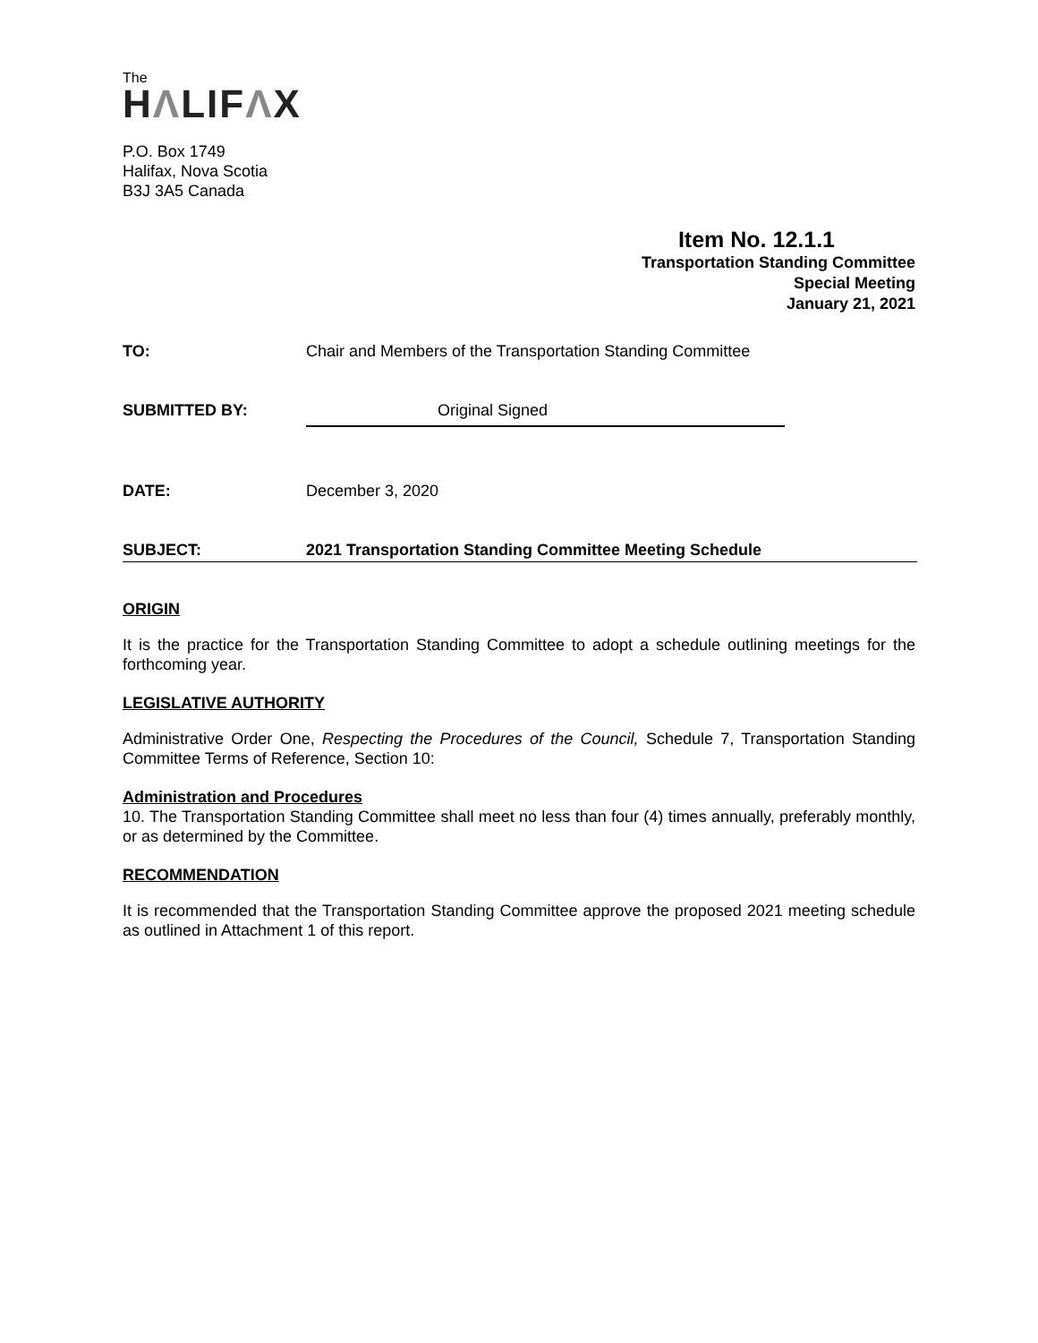The
HΛLIFΛX
P.O. Box 1749
Halifax, Nova Scotia
B3J 3A5 Canada
Item No. 12.1.1
Transportation Standing Committee
Special Meeting
January 21, 2021
TO: Chair and Members of the Transportation Standing Committee
SUBMITTED BY: Original Signed
DATE: December 3, 2020
SUBJECT: 2021 Transportation Standing Committee Meeting Schedule
ORIGIN
It is the practice for the Transportation Standing Committee to adopt a schedule outlining meetings for the forthcoming year.
LEGISLATIVE AUTHORITY
Administrative Order One, Respecting the Procedures of the Council, Schedule 7, Transportation Standing Committee Terms of Reference, Section 10:
Administration and Procedures
10. The Transportation Standing Committee shall meet no less than four (4) times annually, preferably monthly, or as determined by the Committee.
RECOMMENDATION
It is recommended that the Transportation Standing Committee approve the proposed 2021 meeting schedule as outlined in Attachment 1 of this report.